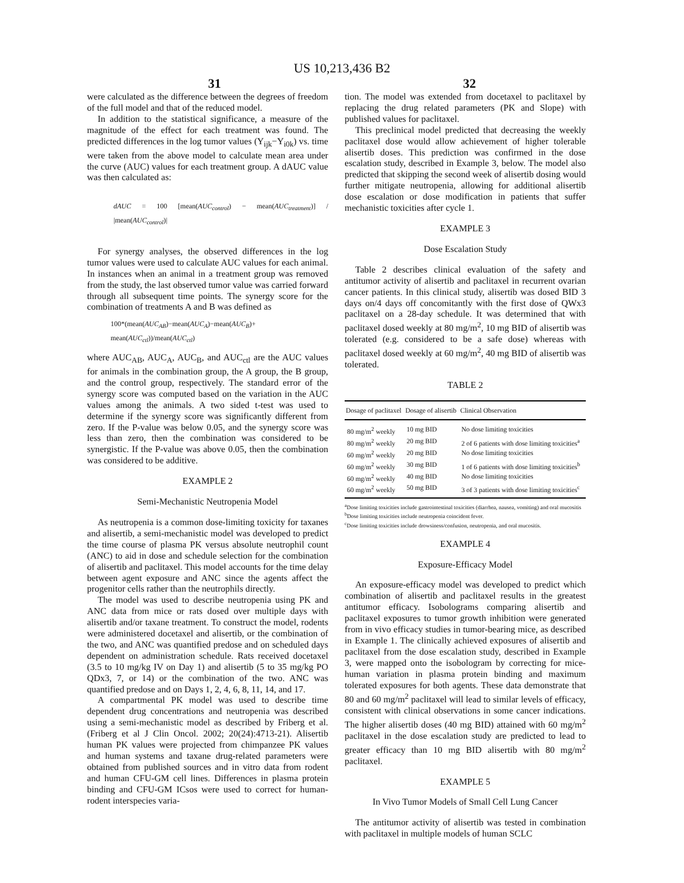US 10,213,436 B2
31 32
were calculated as the difference between the degrees of freedom of the full model and that of the reduced model.
In addition to the statistical significance, a measure of the magnitude of the effect for each treatment was found. The predicted differences in the log tumor values (Y<sub>ijk</sub>−Y<sub>i0k</sub>) vs. time were taken from the above model to calculate mean area under the curve (AUC) values for each treatment group. A dAUC value was then calculated as:
dAUC = 100 [mean(AUC<sub>control</sub>) − mean(AUC<sub>treatment</sub>)] / |mean(AUC<sub>control</sub>)|
For synergy analyses, the observed differences in the log tumor values were used to calculate AUC values for each animal. In instances when an animal in a treatment group was removed from the study, the last observed tumor value was carried forward through all subsequent time points. The synergy score for the combination of treatments A and B was defined as
100*(mean(AUC<sub>AB</sub>)−mean(AUC<sub>A</sub>)−mean(AUC<sub>B</sub>)+ mean(AUC<sub>ctl</sub>))/mean(AUC<sub>ctl</sub>)
where AUC<sub>AB</sub>, AUC<sub>A</sub>, AUC<sub>B</sub>, and AUC<sub>ctl</sub> are the AUC values for animals in the combination group, the A group, the B group, and the control group, respectively. The standard error of the synergy score was computed based on the variation in the AUC values among the animals. A two sided t-test was used to determine if the synergy score was significantly different from zero. If the P-value was below 0.05, and the synergy score was less than zero, then the combination was considered to be synergistic. If the P-value was above 0.05, then the combination was considered to be additive.
EXAMPLE 2
Semi-Mechanistic Neutropenia Model
As neutropenia is a common dose-limiting toxicity for taxanes and alisertib, a semi-mechanistic model was developed to predict the time course of plasma PK versus absolute neutrophil count (ANC) to aid in dose and schedule selection for the combination of alisertib and paclitaxel. This model accounts for the time delay between agent exposure and ANC since the agents affect the progenitor cells rather than the neutrophils directly.
The model was used to describe neutropenia using PK and ANC data from mice or rats dosed over multiple days with alisertib and/or taxane treatment. To construct the model, rodents were administered docetaxel and alisertib, or the combination of the two, and ANC was quantified predose and on scheduled days dependent on administration schedule. Rats received docetaxel (3.5 to 10 mg/kg IV on Day 1) and alisertib (5 to 35 mg/kg PO QDx3, 7, or 14) or the combination of the two. ANC was quantified predose and on Days 1, 2, 4, 6, 8, 11, 14, and 17.
A compartmental PK model was used to describe time dependent drug concentrations and neutropenia was described using a semi-mechanistic model as described by Friberg et al. (Friberg et al J Clin Oncol. 2002; 20(24):4713-21). Alisertib human PK values were projected from chimpanzee PK values and human systems and taxane drug-related parameters were obtained from published sources and in vitro data from rodent and human CFU-GM cell lines. Differences in plasma protein binding and CFU-GM ICsos were used to correct for human-rodent interspecies varia-
tion. The model was extended from docetaxel to paclitaxel by replacing the drug related parameters (PK and Slope) with published values for paclitaxel.
This preclinical model predicted that decreasing the weekly paclitaxel dose would allow achievement of higher tolerable alisertib doses. This prediction was confirmed in the dose escalation study, described in Example 3, below. The model also predicted that skipping the second week of alisertib dosing would further mitigate neutropenia, allowing for additional alisertib dose escalation or dose modification in patients that suffer mechanistic toxicities after cycle 1.
EXAMPLE 3
Dose Escalation Study
Table 2 describes clinical evaluation of the safety and antitumor activity of alisertib and paclitaxel in recurrent ovarian cancer patients. In this clinical study, alisertib was dosed BID 3 days on/4 days off concomitantly with the first dose of QWx3 paclitaxel on a 28-day schedule. It was determined that with paclitaxel dosed weekly at 80 mg/m<sup>2</sup>, 10 mg BID of alisertib was tolerated (e.g. considered to be a safe dose) whereas with paclitaxel dosed weekly at 60 mg/m<sup>2</sup>, 40 mg BID of alisertib was tolerated.
TABLE 2
| Dosage of paclitaxel | Dosage of alisertib | Clinical Observation |
| --- | --- | --- |
| 80 mg/m<sup>2</sup> weekly | 10 mg BID | No dose limiting toxicities |
| 80 mg/m<sup>2</sup> weekly | 20 mg BID | 2 of 6 patients with dose limiting toxicities<sup>a</sup> |
| 60 mg/m<sup>2</sup> weekly | 20 mg BID | No dose limiting toxicities |
| 60 mg/m<sup>2</sup> weekly | 30 mg BID | 1 of 6 patients with dose limiting toxicities<sup>b</sup> |
| 60 mg/m<sup>2</sup> weekly | 40 mg BID | No dose limiting toxicities |
| 60 mg/m<sup>2</sup> weekly | 50 mg BID | 3 of 3 patients with dose limiting toxicities<sup>c</sup> |
<sup>a</sup> Dose limiting toxicities include gastrointestinal toxicities (diarrhea, nausea, vomiting) and oral mucositis
<sup>b</sup> Dose limiting toxicities include neutropenia coincident fever.
<sup>c</sup> Dose limiting toxicities include drowsiness/confusion, neutropenia, and oral mucositis.
EXAMPLE 4
Exposure-Efficacy Model
An exposure-efficacy model was developed to predict which combination of alisertib and paclitaxel results in the greatest antitumor efficacy. Isobolograms comparing alisertib and paclitaxel exposures to tumor growth inhibition were generated from in vivo efficacy studies in tumor-bearing mice, as described in Example 1. The clinically achieved exposures of alisertib and paclitaxel from the dose escalation study, described in Example 3, were mapped onto the isobologram by correcting for mice-human variation in plasma protein binding and maximum tolerated exposures for both agents. These data demonstrate that 80 and 60 mg/m<sup>2</sup> paclitaxel will lead to similar levels of efficacy, consistent with clinical observations in some cancer indications. The higher alisertib doses (40 mg BID) attained with 60 mg/m<sup>2</sup> paclitaxel in the dose escalation study are predicted to lead to greater efficacy than 10 mg BID alisertib with 80 mg/m<sup>2</sup> paclitaxel.
EXAMPLE 5
In Vivo Tumor Models of Small Cell Lung Cancer
The antitumor activity of alisertib was tested in combination with paclitaxel in multiple models of human SCLC